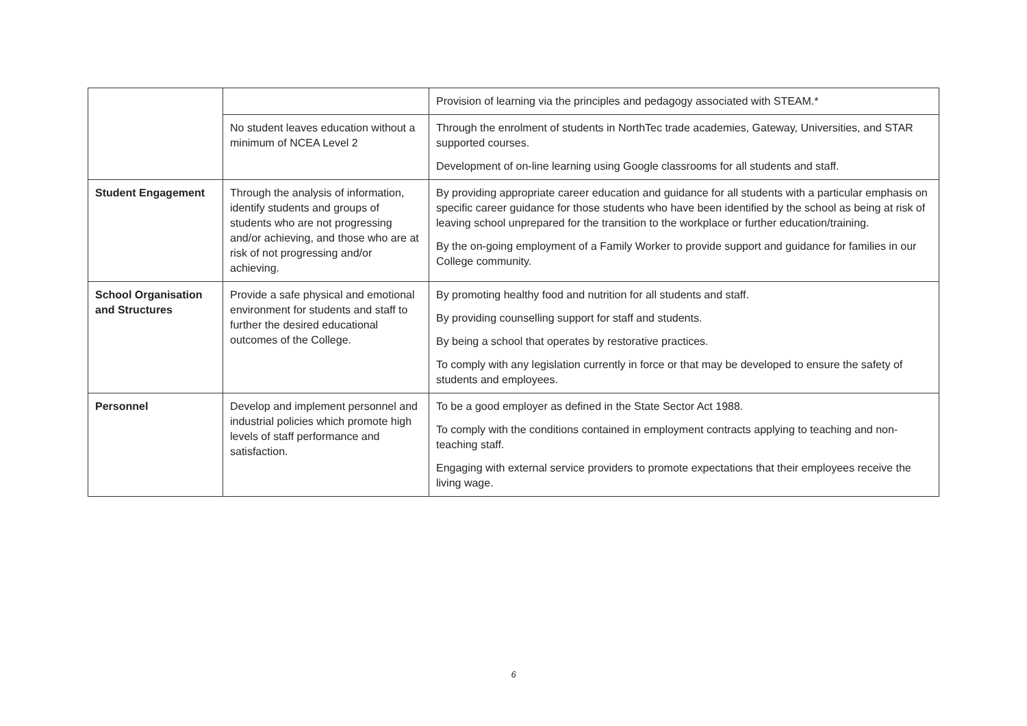| | | Provision of learning via the principles and pedagogy associated with STEAM.* |
| | No student leaves education without a minimum of NCEA Level 2 | Through the enrolment of students in NorthTec trade academies, Gateway, Universities, and STAR supported courses. Development of on-line learning using Google classrooms for all students and staff. |
| Student Engagement | Through the analysis of information, identify students and groups of students who are not progressing and/or achieving, and those who are at risk of not progressing and/or achieving. | By providing appropriate career education and guidance for all students with a particular emphasis on specific career guidance for those students who have been identified by the school as being at risk of leaving school unprepared for the transition to the workplace or further education/training. By the on-going employment of a Family Worker to provide support and guidance for families in our College community. |
| School Organisation and Structures | Provide a safe physical and emotional environment for students and staff to further the desired educational outcomes of the College. | By promoting healthy food and nutrition for all students and staff. By providing counselling support for staff and students. By being a school that operates by restorative practices. To comply with any legislation currently in force or that may be developed to ensure the safety of students and employees. |
| Personnel | Develop and implement personnel and industrial policies which promote high levels of staff performance and satisfaction. | To be a good employer as defined in the State Sector Act 1988. To comply with the conditions contained in employment contracts applying to teaching and non-teaching staff. Engaging with external service providers to promote expectations that their employees receive the living wage. |
6